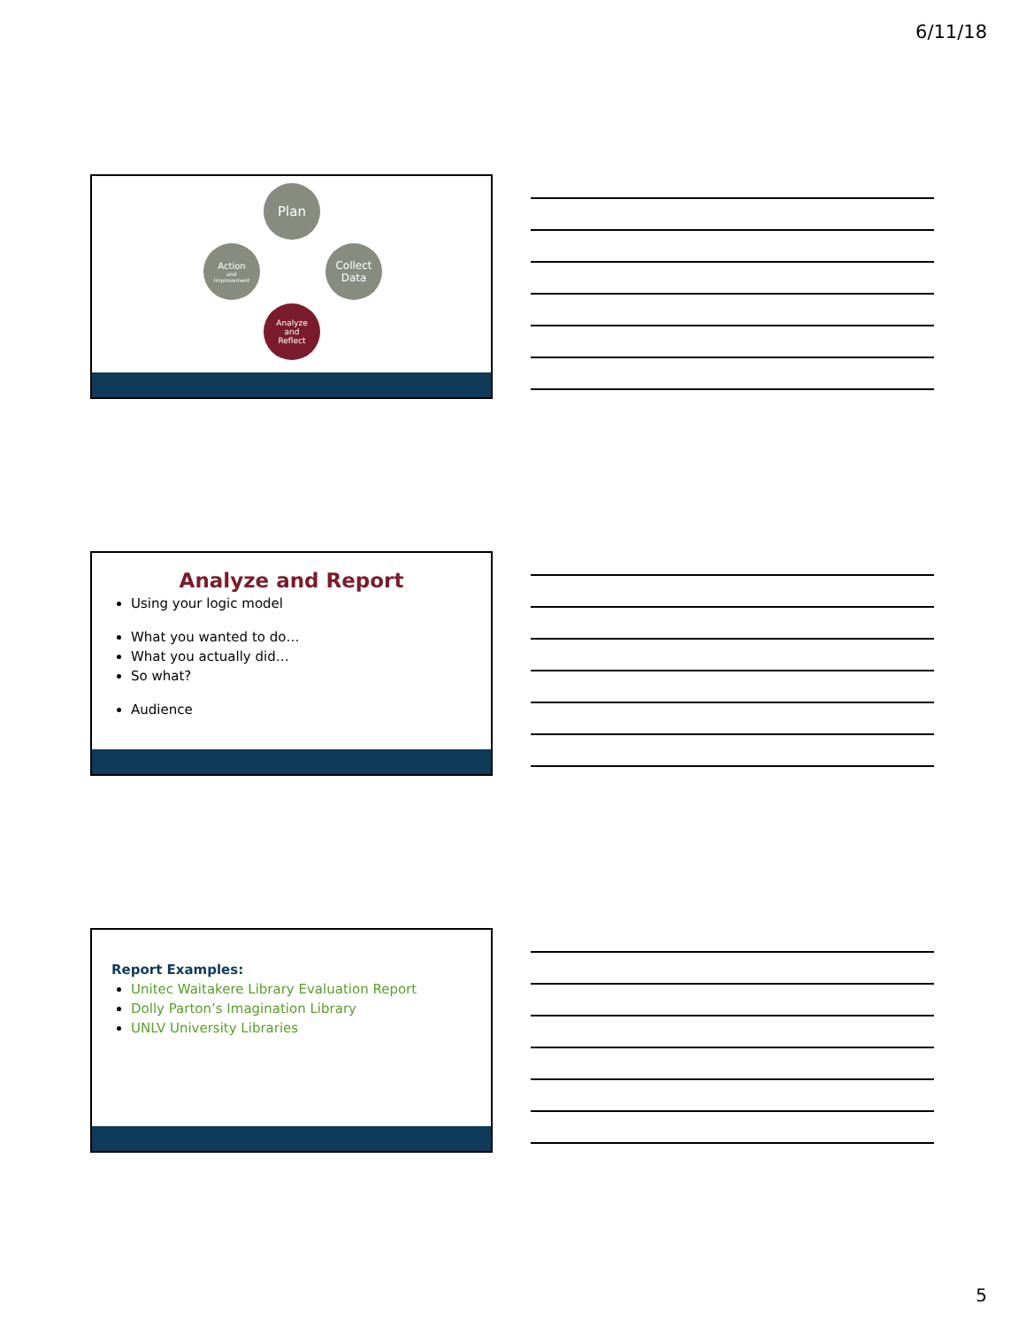6/11/18
Plan
Collect
Data
Action
and
Improvement
Analyze
and
Reflect
Analyze and Report
Using your logic model
What you wanted to do…
What you actually did…
So what?
Audience
Report Examples:
Unitec Waitakere Library Evaluation Report
Dolly Parton’s Imagination Library
UNLV University Libraries
5